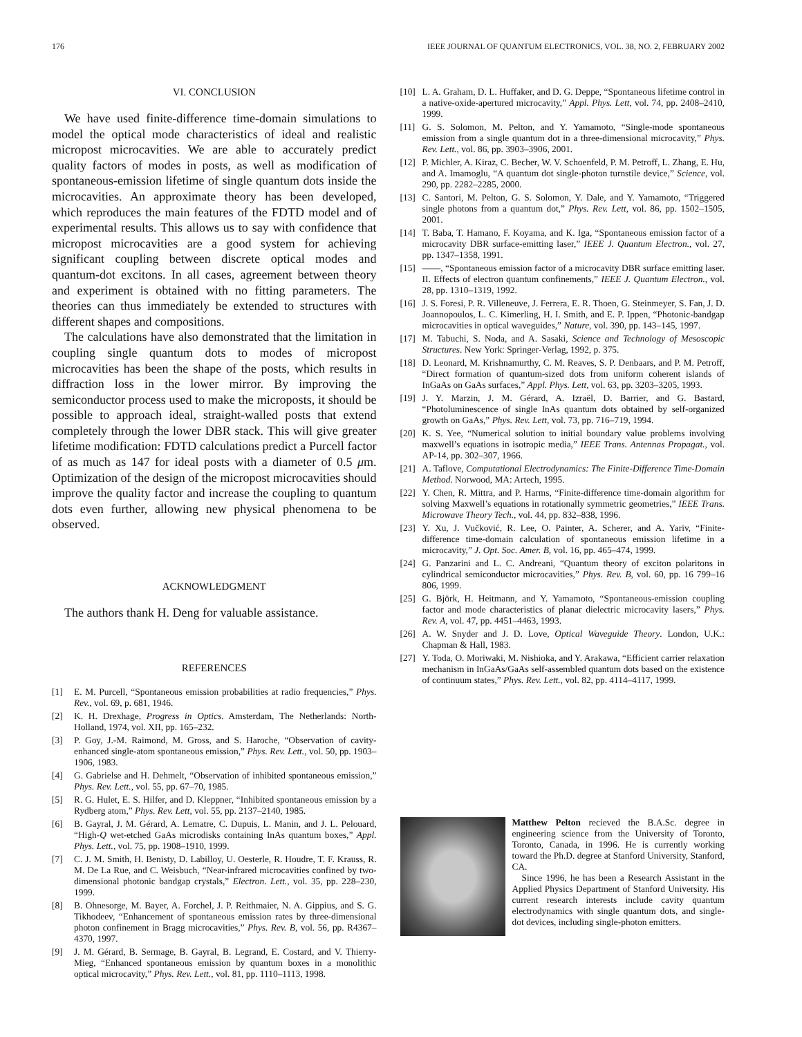176 IEEE JOURNAL OF QUANTUM ELECTRONICS, VOL. 38, NO. 2, FEBRUARY 2002
VI. CONCLUSION
We have used finite-difference time-domain simulations to model the optical mode characteristics of ideal and realistic micropost microcavities. We are able to accurately predict quality factors of modes in posts, as well as modification of spontaneous-emission lifetime of single quantum dots inside the microcavities. An approximate theory has been developed, which reproduces the main features of the FDTD model and of experimental results. This allows us to say with confidence that micropost microcavities are a good system for achieving significant coupling between discrete optical modes and quantum-dot excitons. In all cases, agreement between theory and experiment is obtained with no fitting parameters. The theories can thus immediately be extended to structures with different shapes and compositions.
The calculations have also demonstrated that the limitation in coupling single quantum dots to modes of micropost microcavities has been the shape of the posts, which results in diffraction loss in the lower mirror. By improving the semiconductor process used to make the microposts, it should be possible to approach ideal, straight-walled posts that extend completely through the lower DBR stack. This will give greater lifetime modification: FDTD calculations predict a Purcell factor of as much as 147 for ideal posts with a diameter of 0.5 μm. Optimization of the design of the micropost microcavities should improve the quality factor and increase the coupling to quantum dots even further, allowing new physical phenomena to be observed.
ACKNOWLEDGMENT
The authors thank H. Deng for valuable assistance.
REFERENCES
[1] E. M. Purcell, “Spontaneous emission probabilities at radio frequencies,” Phys. Rev., vol. 69, p. 681, 1946.
[2] K. H. Drexhage, Progress in Optics. Amsterdam, The Netherlands: North-Holland, 1974, vol. XII, pp. 165–232.
[3] P. Goy, J.-M. Raimond, M. Gross, and S. Haroche, “Observation of cavity-enhanced single-atom spontaneous emission,” Phys. Rev. Lett., vol. 50, pp. 1903–1906, 1983.
[4] G. Gabrielse and H. Dehmelt, “Observation of inhibited spontaneous emission,” Phys. Rev. Lett., vol. 55, pp. 67–70, 1985.
[5] R. G. Hulet, E. S. Hilfer, and D. Kleppner, “Inhibited spontaneous emission by a Rydberg atom,” Phys. Rev. Lett, vol. 55, pp. 2137–2140, 1985.
[6] B. Gayral, J. M. Gérard, A. Lematre, C. Dupuis, L. Manin, and J. L. Pelouard, “High-Q wet-etched GaAs microdisks containing InAs quantum boxes,” Appl. Phys. Lett., vol. 75, pp. 1908–1910, 1999.
[7] C. J. M. Smith, H. Benisty, D. Labilloy, U. Oesterle, R. Houdre, T. F. Krauss, R. M. De La Rue, and C. Weisbuch, “Near-infrared microcavities confined by two-dimensional photonic bandgap crystals,” Electron. Lett., vol. 35, pp. 228–230, 1999.
[8] B. Ohnesorge, M. Bayer, A. Forchel, J. P. Reithmaier, N. A. Gippius, and S. G. Tikhodeev, “Enhancement of spontaneous emission rates by three-dimensional photon confinement in Bragg microcavities,” Phys. Rev. B, vol. 56, pp. R4367–4370, 1997.
[9] J. M. Gérard, B. Sermage, B. Gayral, B. Legrand, E. Costard, and V. Thierry-Mieg, “Enhanced spontaneous emission by quantum boxes in a monolithic optical microcavity,” Phys. Rev. Lett., vol. 81, pp. 1110–1113, 1998.
[10] L. A. Graham, D. L. Huffaker, and D. G. Deppe, “Spontaneous lifetime control in a native-oxide-apertured microcavity,” Appl. Phys. Lett, vol. 74, pp. 2408–2410, 1999.
[11] G. S. Solomon, M. Pelton, and Y. Yamamoto, “Single-mode spontaneous emission from a single quantum dot in a three-dimensional microcavity,” Phys. Rev. Lett., vol. 86, pp. 3903–3906, 2001.
[12] P. Michler, A. Kiraz, C. Becher, W. V. Schoenfeld, P. M. Petroff, L. Zhang, E. Hu, and A. Imamoglu, “A quantum dot single-photon turnstile device,” Science, vol. 290, pp. 2282–2285, 2000.
[13] C. Santori, M. Pelton, G. S. Solomon, Y. Dale, and Y. Yamamoto, “Triggered single photons from a quantum dot,” Phys. Rev. Lett, vol. 86, pp. 1502–1505, 2001.
[14] T. Baba, T. Hamano, F. Koyama, and K. Iga, “Spontaneous emission factor of a microcavity DBR surface-emitting laser,” IEEE J. Quantum Electron., vol. 27, pp. 1347–1358, 1991.
[15] ——, “Spontaneous emission factor of a microcavity DBR surface emitting laser. II. Effects of electron quantum confinements,” IEEE J. Quantum Electron., vol. 28, pp. 1310–1319, 1992.
[16] J. S. Foresi, P. R. Villeneuve, J. Ferrera, E. R. Thoen, G. Steinmeyer, S. Fan, J. D. Joannopoulos, L. C. Kimerling, H. I. Smith, and E. P. Ippen, “Photonic-bandgap microcavities in optical waveguides,” Nature, vol. 390, pp. 143–145, 1997.
[17] M. Tabuchi, S. Noda, and A. Sasaki, Science and Technology of Mesoscopic Structures. New York: Springer-Verlag, 1992, p. 375.
[18] D. Leonard, M. Krishnamurthy, C. M. Reaves, S. P. Denbaars, and P. M. Petroff, “Direct formation of quantum-sized dots from uniform coherent islands of InGaAs on GaAs surfaces,” Appl. Phys. Lett, vol. 63, pp. 3203–3205, 1993.
[19] J. Y. Marzin, J. M. Gérard, A. Izraël, D. Barrier, and G. Bastard, “Photoluminescence of single InAs quantum dots obtained by self-organized growth on GaAs,” Phys. Rev. Lett, vol. 73, pp. 716–719, 1994.
[20] K. S. Yee, “Numerical solution to initial boundary value problems involving maxwell’s equations in isotropic media,” IEEE Trans. Antennas Propagat., vol. AP-14, pp. 302–307, 1966.
[21] A. Taflove, Computational Electrodynamics: The Finite-Difference Time-Domain Method. Norwood, MA: Artech, 1995.
[22] Y. Chen, R. Mittra, and P. Harms, “Finite-difference time-domain algorithm for solving Maxwell’s equations in rotationally symmetric geometries,” IEEE Trans. Microwave Theory Tech., vol. 44, pp. 832–838, 1996.
[23] Y. Xu, J. Vučković, R. Lee, O. Painter, A. Scherer, and A. Yariv, “Finite-difference time-domain calculation of spontaneous emission lifetime in a microcavity,” J. Opt. Soc. Amer. B, vol. 16, pp. 465–474, 1999.
[24] G. Panzarini and L. C. Andreani, “Quantum theory of exciton polaritons in cylindrical semiconductor microcavities,” Phys. Rev. B, vol. 60, pp. 16 799–16 806, 1999.
[25] G. Björk, H. Heitmann, and Y. Yamamoto, “Spontaneous-emission coupling factor and mode characteristics of planar dielectric microcavity lasers,” Phys. Rev. A, vol. 47, pp. 4451–4463, 1993.
[26] A. W. Snyder and J. D. Love, Optical Waveguide Theory. London, U.K.: Chapman & Hall, 1983.
[27] Y. Toda, O. Moriwaki, M. Nishioka, and Y. Arakawa, “Efficient carrier relaxation mechanism in InGaAs/GaAs self-assembled quantum dots based on the existence of continuum states,” Phys. Rev. Lett., vol. 82, pp. 4114–4117, 1999.
Matthew Pelton recieved the B.A.Sc. degree in engineering science from the University of Toronto, Toronto, Canada, in 1996. He is currently working toward the Ph.D. degree at Stanford University, Stanford, CA.
Since 1996, he has been a Research Assistant in the Applied Physics Department of Stanford University. His current research interests include cavity quantum electrodynamics with single quantum dots, and single-dot devices, including single-photon emitters.